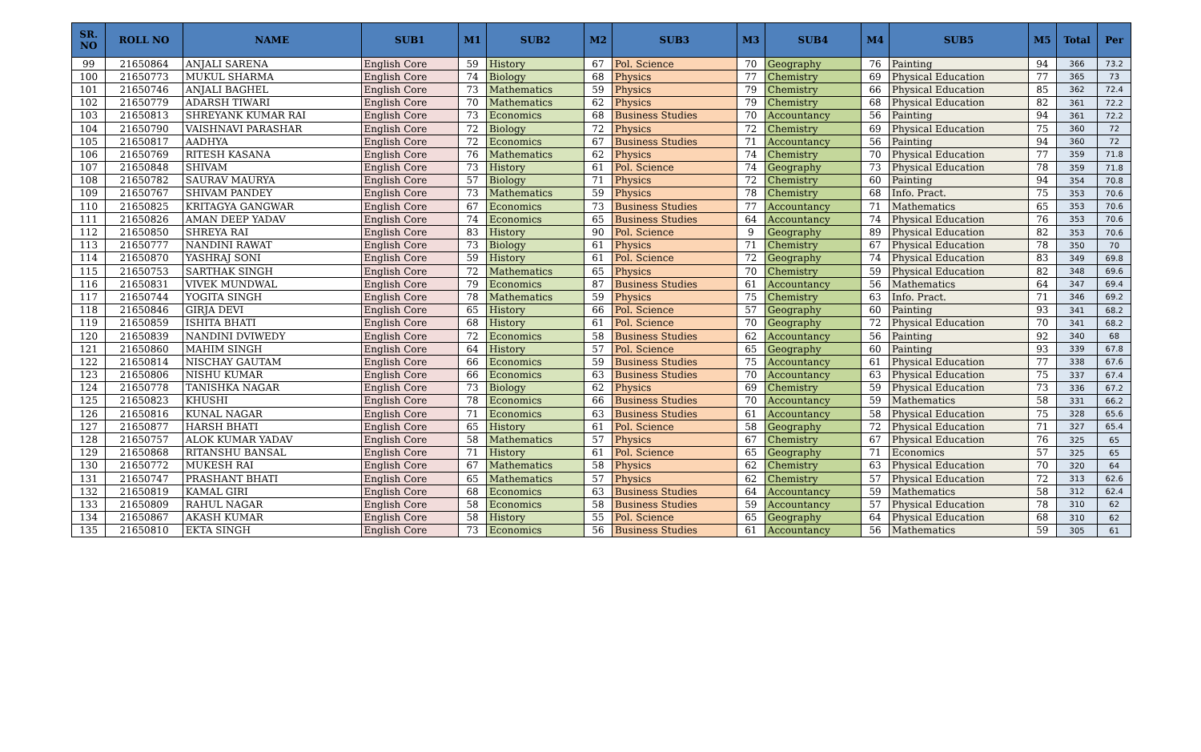| SR. NO | ROLL NO | NAME | SUB1 | M1 | SUB2 | M2 | SUB3 | M3 | SUB4 | M4 | SUB5 | M5 | Total | Per |
| --- | --- | --- | --- | --- | --- | --- | --- | --- | --- | --- | --- | --- | --- | --- |
| 99 | 21650864 | ANJALI SARENA | English Core | 59 | History | 67 | Pol. Science | 70 | Geography | 76 | Painting | 94 | 366 | 73.2 |
| 100 | 21650773 | MUKUL SHARMA | English Core | 74 | Biology | 68 | Physics | 77 | Chemistry | 69 | Physical Education | 77 | 365 | 73 |
| 101 | 21650746 | ANJALI BAGHEL | English Core | 73 | Mathematics | 59 | Physics | 79 | Chemistry | 66 | Physical Education | 85 | 362 | 72.4 |
| 102 | 21650779 | ADARSH TIWARI | English Core | 70 | Mathematics | 62 | Physics | 79 | Chemistry | 68 | Physical Education | 82 | 361 | 72.2 |
| 103 | 21650813 | SHREYANK KUMAR RAI | English Core | 73 | Economics | 68 | Business Studies | 70 | Accountancy | 56 | Painting | 94 | 361 | 72.2 |
| 104 | 21650790 | VAISHNAVI PARASHAR | English Core | 72 | Biology | 72 | Physics | 72 | Chemistry | 69 | Physical Education | 75 | 360 | 72 |
| 105 | 21650817 | AADHYA | English Core | 72 | Economics | 67 | Business Studies | 71 | Accountancy | 56 | Painting | 94 | 360 | 72 |
| 106 | 21650769 | RITESH KASANA | English Core | 76 | Mathematics | 62 | Physics | 74 | Chemistry | 70 | Physical Education | 77 | 359 | 71.8 |
| 107 | 21650848 | SHIVAM | English Core | 73 | History | 61 | Pol. Science | 74 | Geography | 73 | Physical Education | 78 | 359 | 71.8 |
| 108 | 21650782 | SAURAV MAURYA | English Core | 57 | Biology | 71 | Physics | 72 | Chemistry | 60 | Painting | 94 | 354 | 70.8 |
| 109 | 21650767 | SHIVAM PANDEY | English Core | 73 | Mathematics | 59 | Physics | 78 | Chemistry | 68 | Info. Pract. | 75 | 353 | 70.6 |
| 110 | 21650825 | KRITAGYA GANGWAR | English Core | 67 | Economics | 73 | Business Studies | 77 | Accountancy | 71 | Mathematics | 65 | 353 | 70.6 |
| 111 | 21650826 | AMAN DEEP YADAV | English Core | 74 | Economics | 65 | Business Studies | 64 | Accountancy | 74 | Physical Education | 76 | 353 | 70.6 |
| 112 | 21650850 | SHREYA RAI | English Core | 83 | History | 90 | Pol. Science | 9 | Geography | 89 | Physical Education | 82 | 353 | 70.6 |
| 113 | 21650777 | NANDINI RAWAT | English Core | 73 | Biology | 61 | Physics | 71 | Chemistry | 67 | Physical Education | 78 | 350 | 70 |
| 114 | 21650870 | YASHRAJ SONI | English Core | 59 | History | 61 | Pol. Science | 72 | Geography | 74 | Physical Education | 83 | 349 | 69.8 |
| 115 | 21650753 | SARTHAK SINGH | English Core | 72 | Mathematics | 65 | Physics | 70 | Chemistry | 59 | Physical Education | 82 | 348 | 69.6 |
| 116 | 21650831 | VIVEK MUNDWAL | English Core | 79 | Economics | 87 | Business Studies | 61 | Accountancy | 56 | Mathematics | 64 | 347 | 69.4 |
| 117 | 21650744 | YOGITA SINGH | English Core | 78 | Mathematics | 59 | Physics | 75 | Chemistry | 63 | Info. Pract. | 71 | 346 | 69.2 |
| 118 | 21650846 | GIRJA DEVI | English Core | 65 | History | 66 | Pol. Science | 57 | Geography | 60 | Painting | 93 | 341 | 68.2 |
| 119 | 21650859 | ISHITA BHATI | English Core | 68 | History | 61 | Pol. Science | 70 | Geography | 72 | Physical Education | 70 | 341 | 68.2 |
| 120 | 21650839 | NANDINI DVIWEDY | English Core | 72 | Economics | 58 | Business Studies | 62 | Accountancy | 56 | Painting | 92 | 340 | 68 |
| 121 | 21650860 | MAHIM SINGH | English Core | 64 | History | 57 | Pol. Science | 65 | Geography | 60 | Painting | 93 | 339 | 67.8 |
| 122 | 21650814 | NISCHAY GAUTAM | English Core | 66 | Economics | 59 | Business Studies | 75 | Accountancy | 61 | Physical Education | 77 | 338 | 67.6 |
| 123 | 21650806 | NISHU KUMAR | English Core | 66 | Economics | 63 | Business Studies | 70 | Accountancy | 63 | Physical Education | 75 | 337 | 67.4 |
| 124 | 21650778 | TANISHKA NAGAR | English Core | 73 | Biology | 62 | Physics | 69 | Chemistry | 59 | Physical Education | 73 | 336 | 67.2 |
| 125 | 21650823 | KHUSHI | English Core | 78 | Economics | 66 | Business Studies | 70 | Accountancy | 59 | Mathematics | 58 | 331 | 66.2 |
| 126 | 21650816 | KUNAL NAGAR | English Core | 71 | Economics | 63 | Business Studies | 61 | Accountancy | 58 | Physical Education | 75 | 328 | 65.6 |
| 127 | 21650877 | HARSH BHATI | English Core | 65 | History | 61 | Pol. Science | 58 | Geography | 72 | Physical Education | 71 | 327 | 65.4 |
| 128 | 21650757 | ALOK KUMAR YADAV | English Core | 58 | Mathematics | 57 | Physics | 67 | Chemistry | 67 | Physical Education | 76 | 325 | 65 |
| 129 | 21650868 | RITANSHU BANSAL | English Core | 71 | History | 61 | Pol. Science | 65 | Geography | 71 | Economics | 57 | 325 | 65 |
| 130 | 21650772 | MUKESH RAI | English Core | 67 | Mathematics | 58 | Physics | 62 | Chemistry | 63 | Physical Education | 70 | 320 | 64 |
| 131 | 21650747 | PRASHANT BHATI | English Core | 65 | Mathematics | 57 | Physics | 62 | Chemistry | 57 | Physical Education | 72 | 313 | 62.6 |
| 132 | 21650819 | KAMAL GIRI | English Core | 68 | Economics | 63 | Business Studies | 64 | Accountancy | 59 | Mathematics | 58 | 312 | 62.4 |
| 133 | 21650809 | RAHUL NAGAR | English Core | 58 | Economics | 58 | Business Studies | 59 | Accountancy | 57 | Physical Education | 78 | 310 | 62 |
| 134 | 21650867 | AKASH KUMAR | English Core | 58 | History | 55 | Pol. Science | 65 | Geography | 64 | Physical Education | 68 | 310 | 62 |
| 135 | 21650810 | EKTA SINGH | English Core | 73 | Economics | 56 | Business Studies | 61 | Accountancy | 56 | Mathematics | 59 | 305 | 61 |